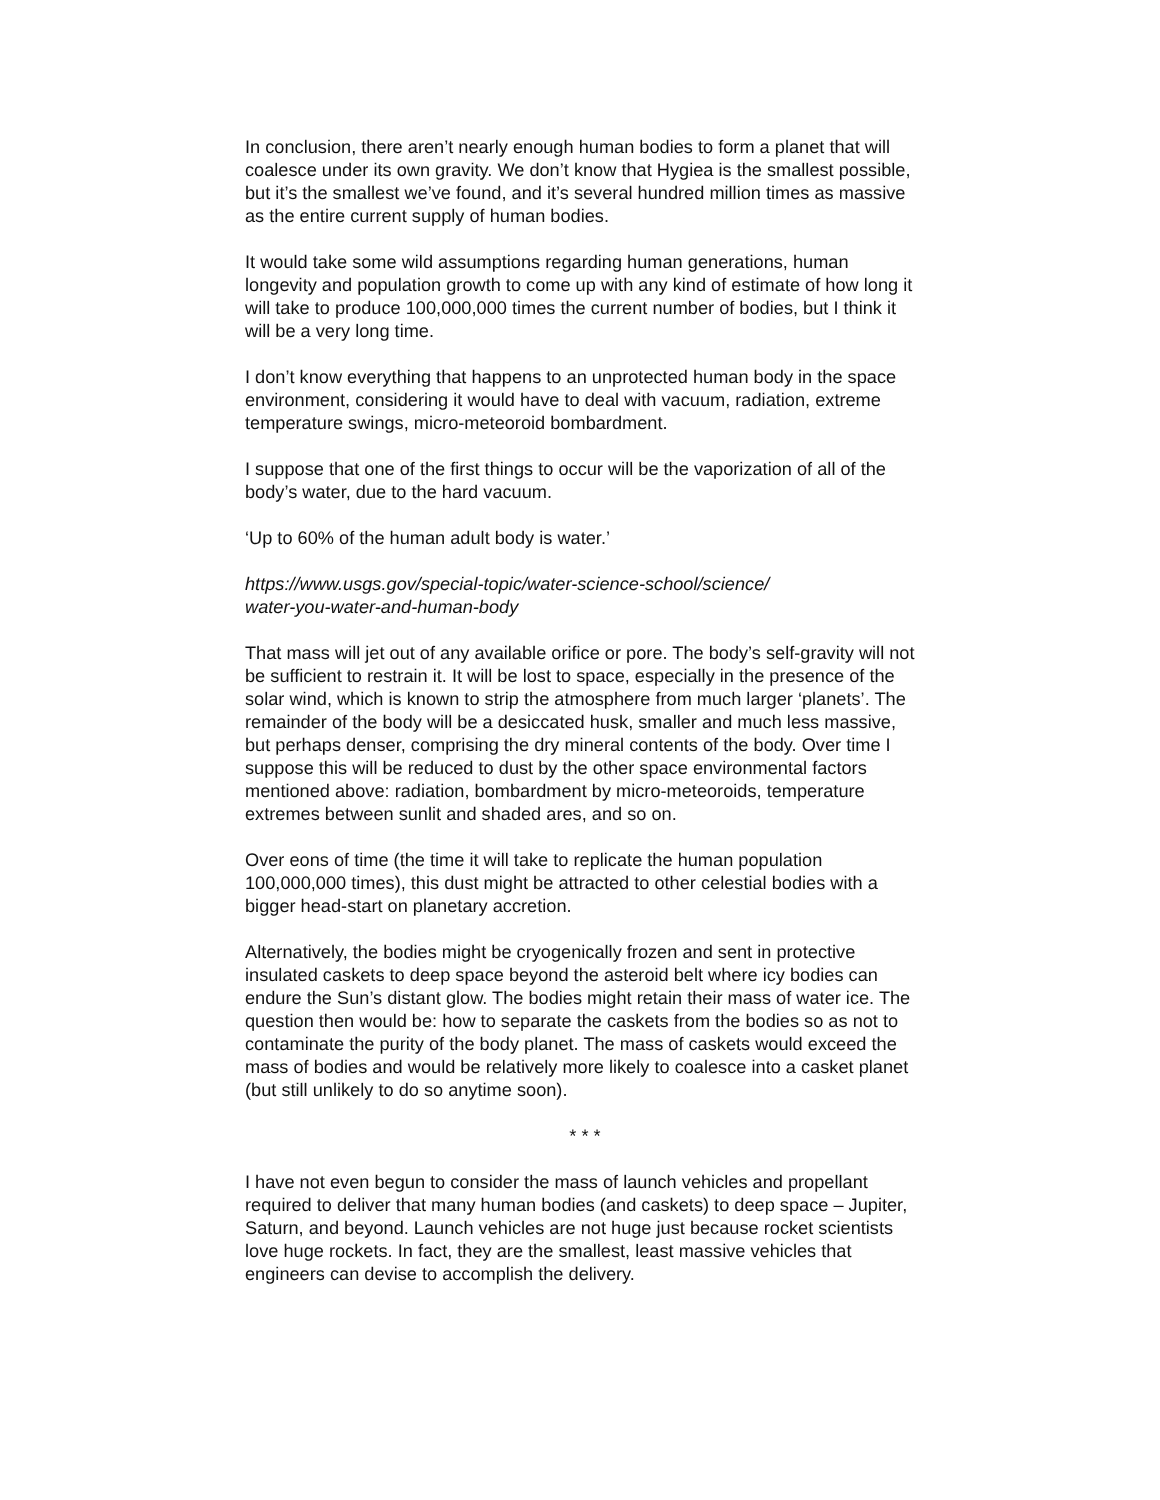In conclusion, there aren’t nearly enough human bodies to form a planet that will coalesce under its own gravity. We don’t know that Hygiea is the smallest possible, but it’s the smallest we’ve found, and it’s several hundred million times as massive as the entire current supply of human bodies.
It would take some wild assumptions regarding human generations, human longevity and population growth to come up with any kind of estimate of how long it will take to produce 100,000,000 times the current number of bodies, but I think it will be a very long time.
I don’t know everything that happens to an unprotected human body in the space environment, considering it would have to deal with vacuum, radiation, extreme temperature swings, micro-meteoroid bombardment.
I suppose that one of the first things to occur will be the vaporization of all of the body’s water, due to the hard vacuum.
‘Up to 60% of the human adult body is water.’
https://www.usgs.gov/special-topic/water-science-school/science/
water-you-water-and-human-body
That mass will jet out of any available orifice or pore. The body’s self-gravity will not be sufficient to restrain it. It will be lost to space, especially in the presence of the solar wind, which is known to strip the atmosphere from much larger ‘planets’. The remainder of the body will be a desiccated husk, smaller and much less massive, but perhaps denser, comprising the dry mineral contents of the body. Over time I suppose this will be reduced to dust by the other space environmental factors mentioned above: radiation, bombardment by micro-meteoroids, temperature extremes between sunlit and shaded ares, and so on.
Over eons of time (the time it will take to replicate the human population 100,000,000 times), this dust might be attracted to other celestial bodies with a bigger head-start on planetary accretion.
Alternatively, the bodies might be cryogenically frozen and sent in protective insulated caskets to deep space beyond the asteroid belt where icy bodies can endure the Sun’s distant glow. The bodies might retain their mass of water ice. The question then would be: how to separate the caskets from the bodies so as not to contaminate the purity of the body planet. The mass of caskets would exceed the mass of bodies and would be relatively more likely to coalesce into a casket planet (but still unlikely to do so anytime soon).
* * *
I have not even begun to consider the mass of launch vehicles and propellant required to deliver that many human bodies (and caskets) to deep space – Jupiter, Saturn, and beyond. Launch vehicles are not huge just because rocket scientists love huge rockets. In fact, they are the smallest, least massive vehicles that engineers can devise to accomplish the delivery.